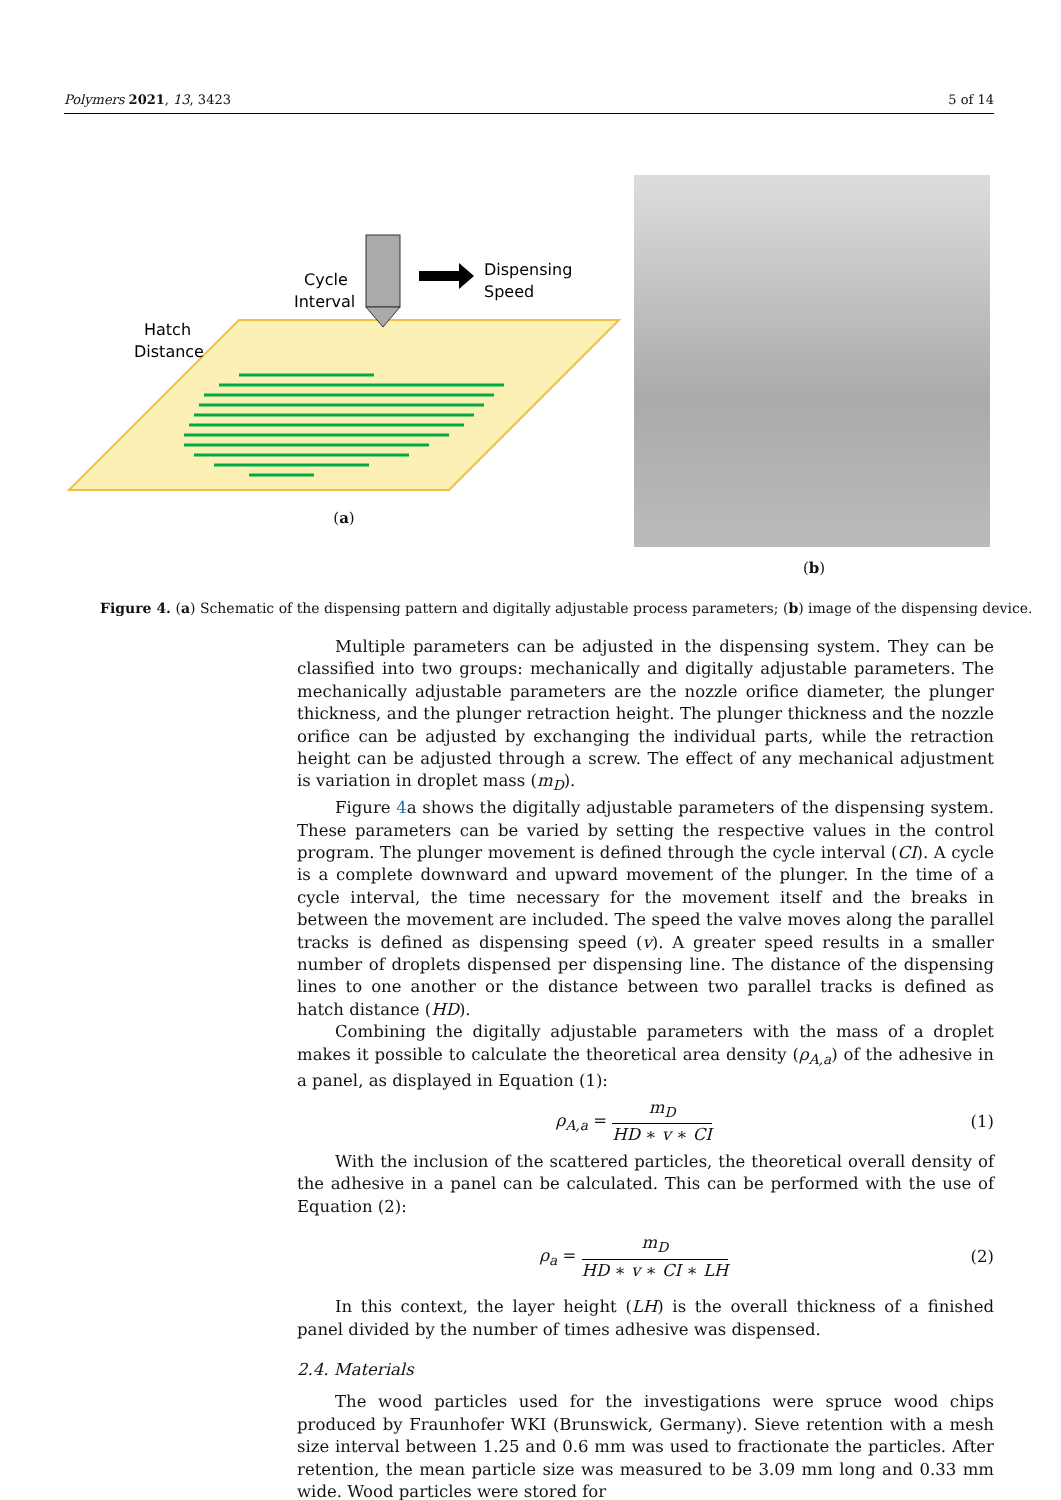Polymers 2021, 13, 3423 5 of 14
Dispensing
Speed
Cycle
Interval
Hatch
Distance
(a)
(b)
Figure 4. (a) Schematic of the dispensing pattern and digitally adjustable process parameters; (b) image of the dispensing device.
Multiple parameters can be adjusted in the dispensing system. They can be classified into two groups: mechanically and digitally adjustable parameters. The mechanically adjustable parameters are the nozzle orifice diameter, the plunger thickness, and the plunger retraction height. The plunger thickness and the nozzle orifice can be adjusted by exchanging the individual parts, while the retraction height can be adjusted through a screw. The effect of any mechanical adjustment is variation in droplet mass (m<sub>D</sub>).
Figure 4a shows the digitally adjustable parameters of the dispensing system. These parameters can be varied by setting the respective values in the control program. The plunger movement is defined through the cycle interval (CI). A cycle is a complete downward and upward movement of the plunger. In the time of a cycle interval, the time necessary for the movement itself and the breaks in between the movement are included. The speed the valve moves along the parallel tracks is defined as dispensing speed (v). A greater speed results in a smaller number of droplets dispensed per dispensing line. The distance of the dispensing lines to one another or the distance between two parallel tracks is defined as hatch distance (HD).
Combining the digitally adjustable parameters with the mass of a droplet makes it possible to calculate the theoretical area density (ρ<sub>A,a</sub>) of the adhesive in a panel, as displayed in Equation (1):
ρ<sub>A,a</sub> = m<sub>D</sub> HD ∗ v ∗ CI (1)
With the inclusion of the scattered particles, the theoretical overall density of the adhesive in a panel can be calculated. This can be performed with the use of Equation (2):
ρ<sub>a</sub> = m<sub>D</sub> HD ∗ v ∗ CI ∗ LH (2)
In this context, the layer height (LH) is the overall thickness of a finished panel divided by the number of times adhesive was dispensed.
2.4. Materials
The wood particles used for the investigations were spruce wood chips produced by Fraunhofer WKI (Brunswick, Germany). Sieve retention with a mesh size interval between 1.25 and 0.6 mm was used to fractionate the particles. After retention, the mean particle size was measured to be 3.09 mm long and 0.33 mm wide. Wood particles were stored for